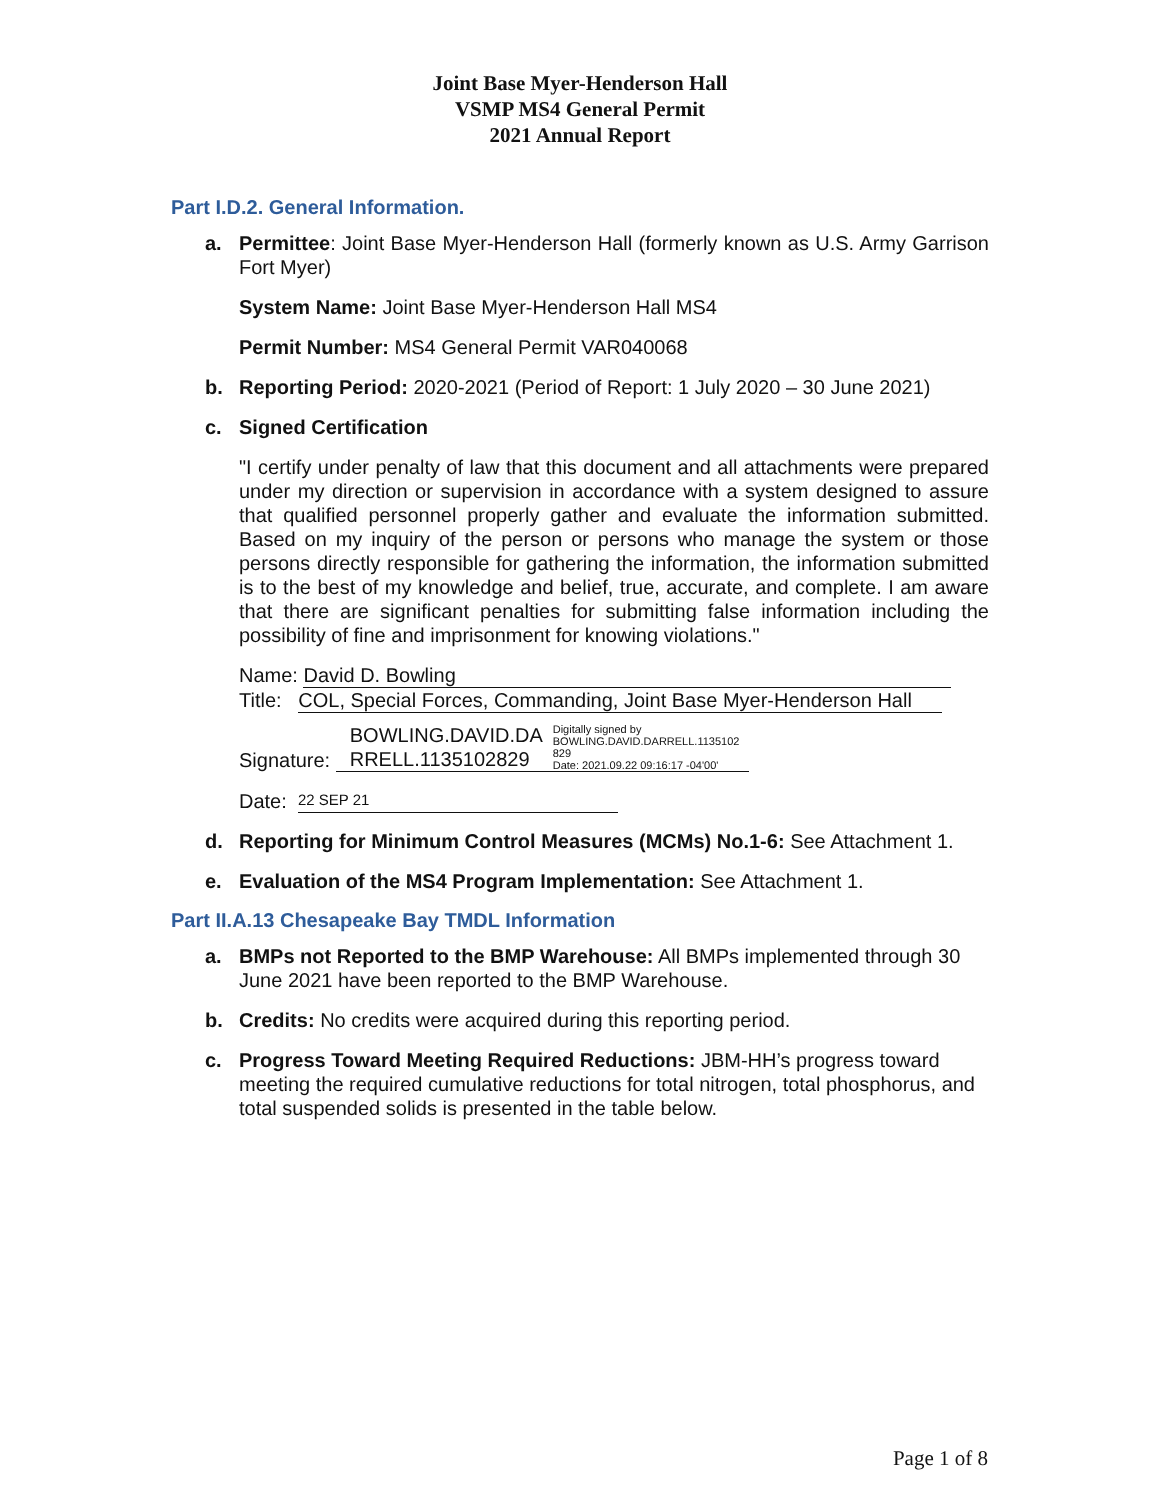Joint Base Myer-Henderson Hall
VSMP MS4 General Permit
2021 Annual Report
Part I.D.2. General Information.
a. Permittee: Joint Base Myer-Henderson Hall (formerly known as U.S. Army Garrison Fort Myer)
System Name: Joint Base Myer-Henderson Hall MS4
Permit Number: MS4 General Permit VAR040068
b. Reporting Period: 2020-2021 (Period of Report: 1 July 2020 – 30 June 2021)
c. Signed Certification
"I certify under penalty of law that this document and all attachments were prepared under my direction or supervision in accordance with a system designed to assure that qualified personnel properly gather and evaluate the information submitted. Based on my inquiry of the person or persons who manage the system or those persons directly responsible for gathering the information, the information submitted is to the best of my knowledge and belief, true, accurate, and complete. I am aware that there are significant penalties for submitting false information including the possibility of fine and imprisonment for knowing violations."
Name: David D. Bowling
Title: COL, Special Forces, Commanding, Joint Base Myer-Henderson Hall
Signature: BOWLING.DAVID.DA
RRELL.1135102829 Digitally signed by
BOWLING.DAVID.DARRELL.1135102
829
Date: 2021.09.22 09:16:17 -04'00'
Date: 22 SEP 21
d. Reporting for Minimum Control Measures (MCMs) No.1-6: See Attachment 1.
e. Evaluation of the MS4 Program Implementation: See Attachment 1.
Part II.A.13 Chesapeake Bay TMDL Information
a. BMPs not Reported to the BMP Warehouse: All BMPs implemented through 30 June 2021 have been reported to the BMP Warehouse.
b. Credits: No credits were acquired during this reporting period.
c. Progress Toward Meeting Required Reductions: JBM-HH’s progress toward meeting the required cumulative reductions for total nitrogen, total phosphorus, and total suspended solids is presented in the table below.
Page 1 of 8